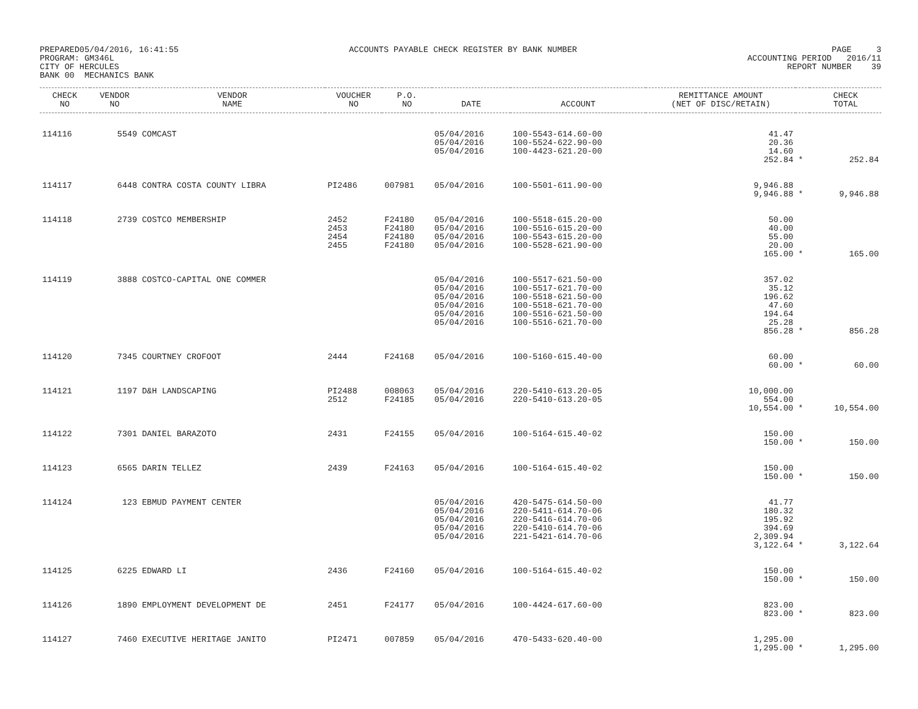PREPARED05/04/2016, 16:41:55 PROGRAM: GM346L CITY OF HERCULES BANK 00 MECHANICS BANK
ACCOUNTS PAYABLE CHECK REGISTER BY BANK NUMBER
PAGE 3 ACCOUNTING PERIOD 2016/11 REPORT NUMBER 39
| CHECK NO | VENDOR NO | VENDOR NAME | VOUCHER NO | P.O. NO | DATE | ACCOUNT | REMITTANCE AMOUNT (NET OF DISC/RETAIN) | | CHECK TOTAL |
| --- | --- | --- | --- | --- | --- | --- | --- | --- | --- |
| 114116 | 5549 | COMCAST | | | 05/04/2016 05/04/2016 05/04/2016 | 100-5543-614.60-00 100-5524-622.90-00 100-4423-621.20-00 | 41.47 20.36 14.60 252.84 | * | 252.84 |
| 114117 | 6448 | CONTRA COSTA COUNTY LIBRA | PI2486 | 007981 | 05/04/2016 | 100-5501-611.90-00 | 9,946.88 9,946.88 | * | 9,946.88 |
| 114118 | 2739 | COSTCO MEMBERSHIP | 2452 2453 2454 2455 | F24180 F24180 F24180 F24180 | 05/04/2016 05/04/2016 05/04/2016 05/04/2016 | 100-5518-615.20-00 100-5516-615.20-00 100-5543-615.20-00 100-5528-621.90-00 | 50.00 40.00 55.00 20.00 165.00 | * | 165.00 |
| 114119 | 3888 | COSTCO-CAPITAL ONE COMMER | | | 05/04/2016 05/04/2016 05/04/2016 05/04/2016 05/04/2016 05/04/2016 | 100-5517-621.50-00 100-5517-621.70-00 100-5518-621.50-00 100-5518-621.70-00 100-5516-621.50-00 100-5516-621.70-00 | 357.02 35.12 196.62 47.60 194.64 25.28 856.28 | * | 856.28 |
| 114120 | 7345 | COURTNEY CROFOOT | 2444 | F24168 | 05/04/2016 | 100-5160-615.40-00 | 60.00 60.00 | * | 60.00 |
| 114121 | 1197 | D&H LANDSCAPING | PI2488 2512 | 008063 F24185 | 05/04/2016 05/04/2016 | 220-5410-613.20-05 220-5410-613.20-05 | 10,000.00 554.00 10,554.00 | * | 10,554.00 |
| 114122 | 7301 | DANIEL BARAZOTO | 2431 | F24155 | 05/04/2016 | 100-5164-615.40-02 | 150.00 150.00 | * | 150.00 |
| 114123 | 6565 | DARIN TELLEZ | 2439 | F24163 | 05/04/2016 | 100-5164-615.40-02 | 150.00 150.00 | * | 150.00 |
| 114124 | 123 | EBMUD PAYMENT CENTER | | | 05/04/2016 05/04/2016 05/04/2016 05/04/2016 05/04/2016 | 420-5475-614.50-00 220-5411-614.70-06 220-5416-614.70-06 220-5410-614.70-06 221-5421-614.70-06 | 41.77 180.32 195.92 394.69 2,309.94 3,122.64 | * | 3,122.64 |
| 114125 | 6225 | EDWARD LI | 2436 | F24160 | 05/04/2016 | 100-5164-615.40-02 | 150.00 150.00 | * | 150.00 |
| 114126 | 1890 | EMPLOYMENT DEVELOPMENT DE | 2451 | F24177 | 05/04/2016 | 100-4424-617.60-00 | 823.00 823.00 | * | 823.00 |
| 114127 | 7460 | EXECUTIVE HERITAGE JANITO | PI2471 | 007859 | 05/04/2016 | 470-5433-620.40-00 | 1,295.00 1,295.00 | * | 1,295.00 |